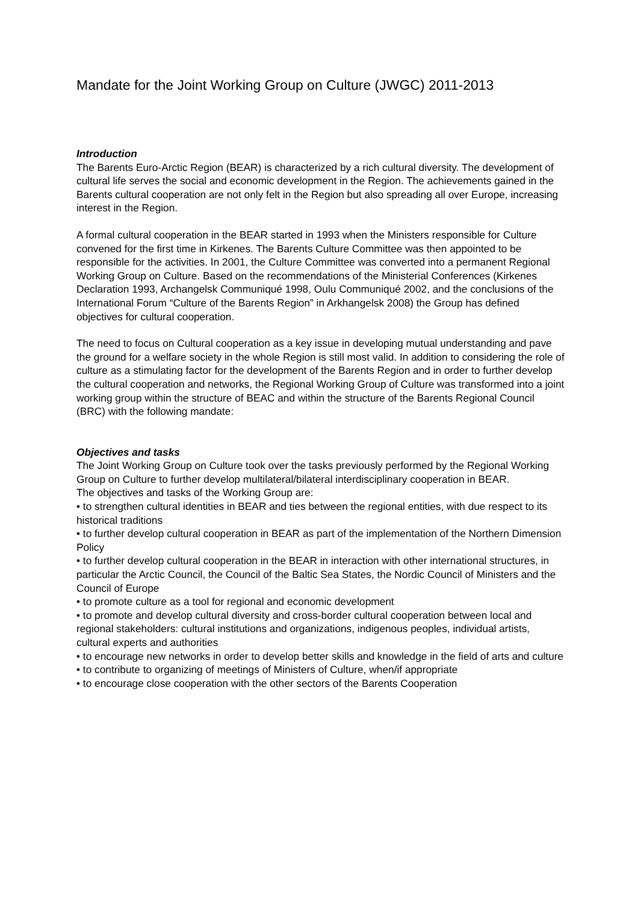Mandate for the Joint Working Group on Culture (JWGC) 2011-2013
Introduction
The Barents Euro-Arctic Region (BEAR) is characterized by a rich cultural diversity. The development of cultural life serves the social and economic development in the Region. The achievements gained in the Barents cultural cooperation are not only felt in the Region but also spreading all over Europe, increasing interest in the Region.
A formal cultural cooperation in the BEAR started in 1993 when the Ministers responsible for Culture convened for the first time in Kirkenes. The Barents Culture Committee was then appointed to be responsible for the activities. In 2001, the Culture Committee was converted into a permanent Regional Working Group on Culture. Based on the recommendations of the Ministerial Conferences (Kirkenes Declaration 1993, Archangelsk Communiqué 1998, Oulu Communiqué 2002, and the conclusions of the International Forum “Culture of the Barents Region” in Arkhangelsk 2008) the Group has defined objectives for cultural cooperation.
The need to focus on Cultural cooperation as a key issue in developing mutual understanding and pave the ground for a welfare society in the whole Region is still most valid. In addition to considering the role of culture as a stimulating factor for the development of the Barents Region and in order to further develop the cultural cooperation and networks, the Regional Working Group of Culture was transformed into a joint working group within the structure of BEAC and within the structure of the Barents Regional Council (BRC) with the following mandate:
Objectives and tasks
The Joint Working Group on Culture took over the tasks previously performed by the Regional Working Group on Culture to further develop multilateral/bilateral interdisciplinary cooperation in BEAR.
The objectives and tasks of the Working Group are:
• to strengthen cultural identities in BEAR and ties between the regional entities, with due respect to its historical traditions
• to further develop cultural cooperation in BEAR as part of the implementation of the Northern Dimension Policy
• to further develop cultural cooperation in the BEAR in interaction with other international structures, in particular the Arctic Council, the Council of the Baltic Sea States, the Nordic Council of Ministers and the Council of Europe
• to promote culture as a tool for regional and economic development
• to promote and develop cultural diversity and cross-border cultural cooperation between local and regional stakeholders: cultural institutions and organizations, indigenous peoples, individual artists, cultural experts and authorities
• to encourage new networks in order to develop better skills and knowledge in the field of arts and culture
• to contribute to organizing of meetings of Ministers of Culture, when/if appropriate
• to encourage close cooperation with the other sectors of the Barents Cooperation